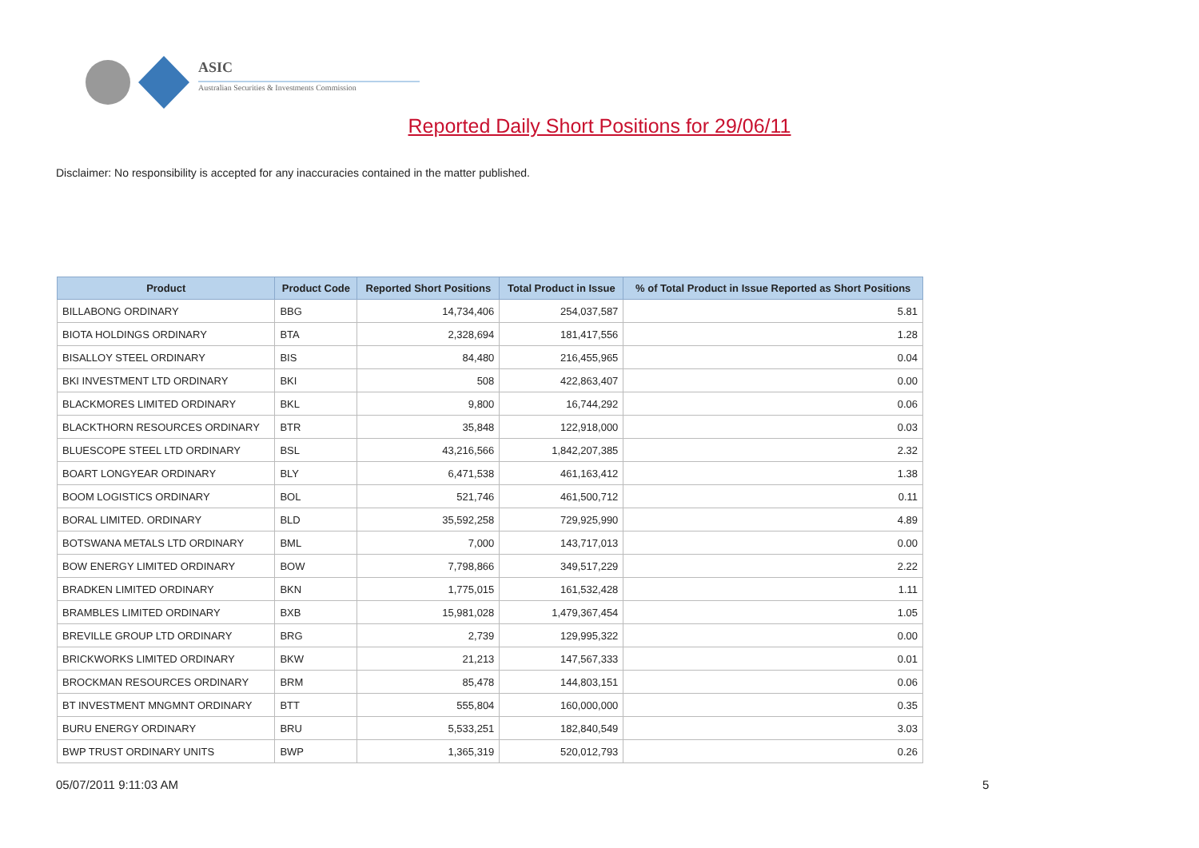ASIC
Australian Securities & Investments Commission
Reported Daily Short Positions for 29/06/11
Disclaimer: No responsibility is accepted for any inaccuracies contained in the matter published.
| Product | Product Code | Reported Short Positions | Total Product in Issue | % of Total Product in Issue Reported as Short Positions |
| --- | --- | --- | --- | --- |
| BILLABONG ORDINARY | BBG | 14,734,406 | 254,037,587 | 5.81 |
| BIOTA HOLDINGS ORDINARY | BTA | 2,328,694 | 181,417,556 | 1.28 |
| BISALLOY STEEL ORDINARY | BIS | 84,480 | 216,455,965 | 0.04 |
| BKI INVESTMENT LTD ORDINARY | BKI | 508 | 422,863,407 | 0.00 |
| BLACKMORES LIMITED ORDINARY | BKL | 9,800 | 16,744,292 | 0.06 |
| BLACKTHORN RESOURCES ORDINARY | BTR | 35,848 | 122,918,000 | 0.03 |
| BLUESCOPE STEEL LTD ORDINARY | BSL | 43,216,566 | 1,842,207,385 | 2.32 |
| BOART LONGYEAR ORDINARY | BLY | 6,471,538 | 461,163,412 | 1.38 |
| BOOM LOGISTICS ORDINARY | BOL | 521,746 | 461,500,712 | 0.11 |
| BORAL LIMITED. ORDINARY | BLD | 35,592,258 | 729,925,990 | 4.89 |
| BOTSWANA METALS LTD ORDINARY | BML | 7,000 | 143,717,013 | 0.00 |
| BOW ENERGY LIMITED ORDINARY | BOW | 7,798,866 | 349,517,229 | 2.22 |
| BRADKEN LIMITED ORDINARY | BKN | 1,775,015 | 161,532,428 | 1.11 |
| BRAMBLES LIMITED ORDINARY | BXB | 15,981,028 | 1,479,367,454 | 1.05 |
| BREVILLE GROUP LTD ORDINARY | BRG | 2,739 | 129,995,322 | 0.00 |
| BRICKWORKS LIMITED ORDINARY | BKW | 21,213 | 147,567,333 | 0.01 |
| BROCKMAN RESOURCES ORDINARY | BRM | 85,478 | 144,803,151 | 0.06 |
| BT INVESTMENT MNGMNT ORDINARY | BTT | 555,804 | 160,000,000 | 0.35 |
| BURU ENERGY ORDINARY | BRU | 5,533,251 | 182,840,549 | 3.03 |
| BWP TRUST ORDINARY UNITS | BWP | 1,365,319 | 520,012,793 | 0.26 |
05/07/2011 9:11:03 AM 5